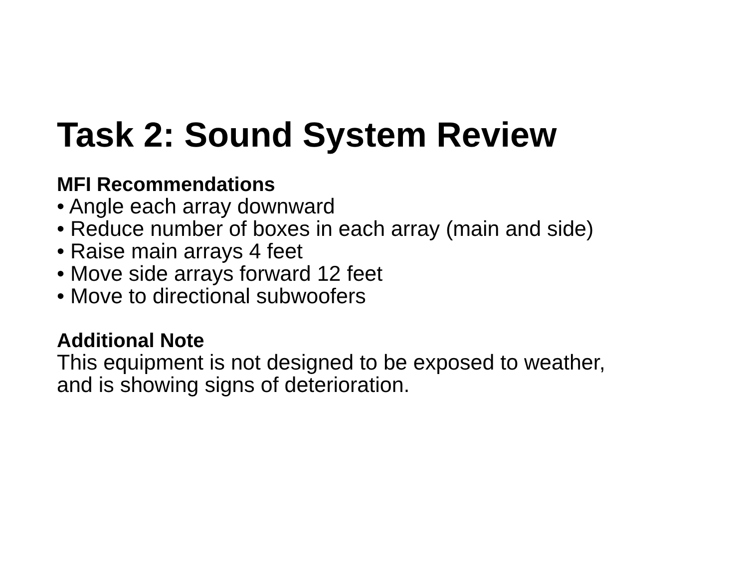Task 2: Sound System Review
MFI Recommendations
• Angle each array downward
• Reduce number of boxes in each array (main and side)
• Raise main arrays 4 feet
• Move side arrays forward 12 feet
• Move to directional subwoofers
Additional Note
This equipment is not designed to be exposed to weather,
and is showing signs of deterioration.